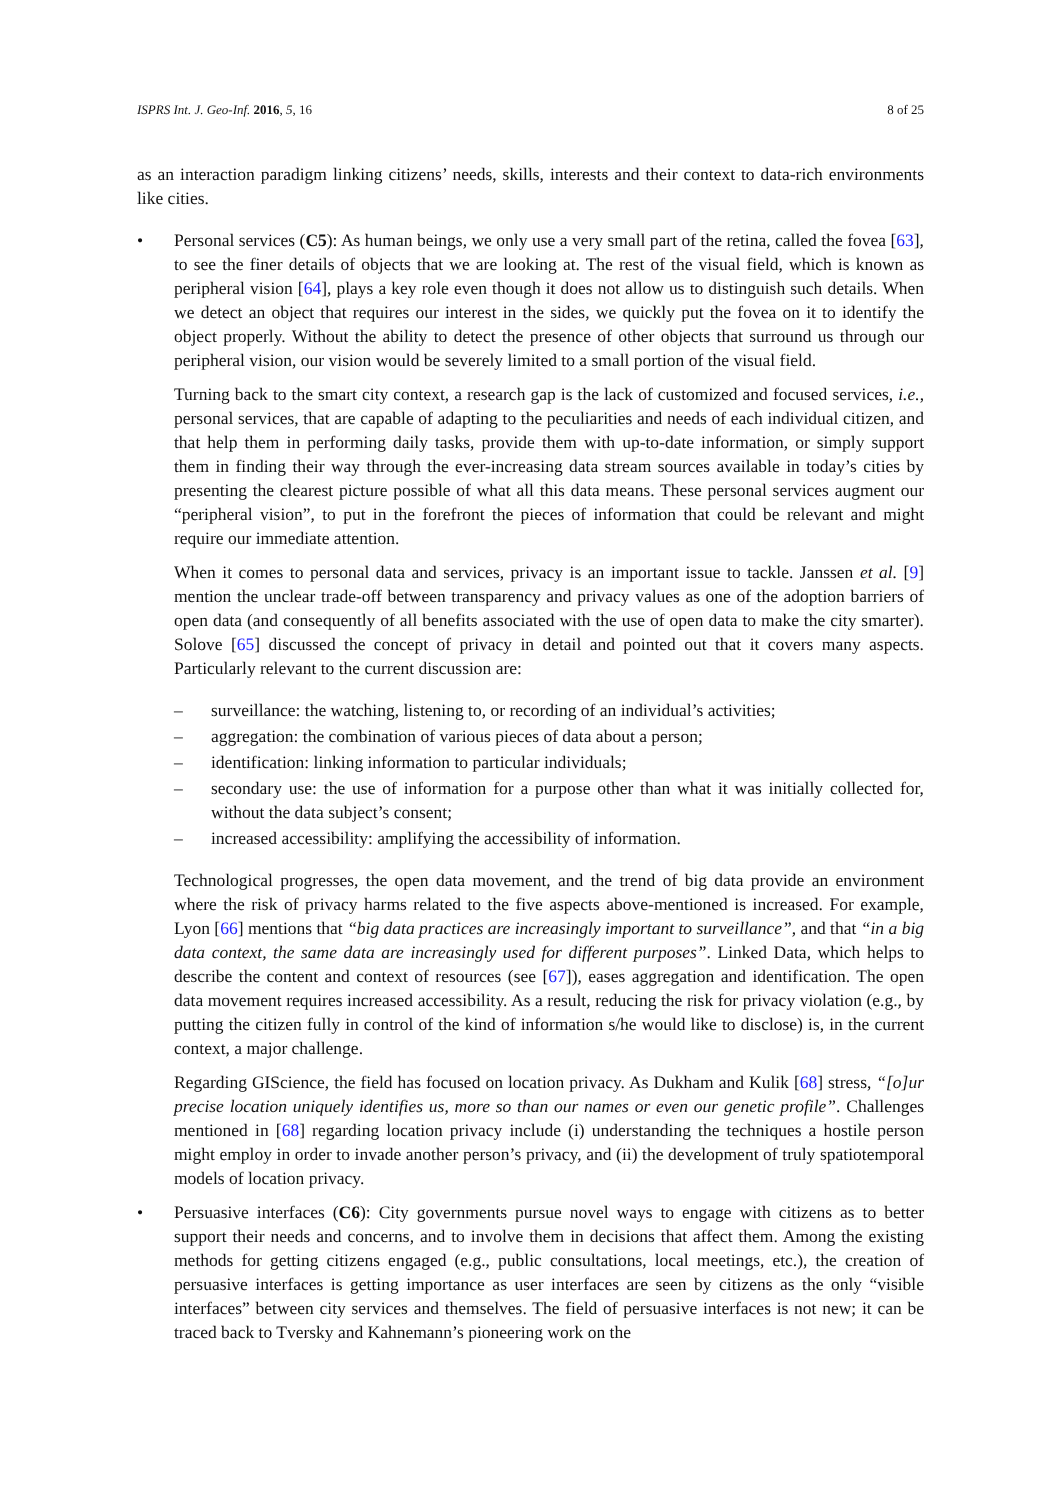ISPRS Int. J. Geo-Inf. 2016, 5, 16 8 of 25
as an interaction paradigm linking citizens’ needs, skills, interests and their context to data-rich environments like cities.
• Personal services (C5): As human beings, we only use a very small part of the retina, called the fovea [63], to see the finer details of objects that we are looking at. The rest of the visual field, which is known as peripheral vision [64], plays a key role even though it does not allow us to distinguish such details. When we detect an object that requires our interest in the sides, we quickly put the fovea on it to identify the object properly. Without the ability to detect the presence of other objects that surround us through our peripheral vision, our vision would be severely limited to a small portion of the visual field.
Turning back to the smart city context, a research gap is the lack of customized and focused services, i.e., personal services, that are capable of adapting to the peculiarities and needs of each individual citizen, and that help them in performing daily tasks, provide them with up-to-date information, or simply support them in finding their way through the ever-increasing data stream sources available in today’s cities by presenting the clearest picture possible of what all this data means. These personal services augment our “peripheral vision”, to put in the forefront the pieces of information that could be relevant and might require our immediate attention.
When it comes to personal data and services, privacy is an important issue to tackle. Janssen et al. [9] mention the unclear trade-off between transparency and privacy values as one of the adoption barriers of open data (and consequently of all benefits associated with the use of open data to make the city smarter). Solove [65] discussed the concept of privacy in detail and pointed out that it covers many aspects. Particularly relevant to the current discussion are:
– surveillance: the watching, listening to, or recording of an individual’s activities;
– aggregation: the combination of various pieces of data about a person;
– identification: linking information to particular individuals;
– secondary use: the use of information for a purpose other than what it was initially collected for, without the data subject’s consent;
– increased accessibility: amplifying the accessibility of information.
Technological progresses, the open data movement, and the trend of big data provide an environment where the risk of privacy harms related to the five aspects above-mentioned is increased. For example, Lyon [66] mentions that “big data practices are increasingly important to surveillance”, and that “in a big data context, the same data are increasingly used for different purposes”. Linked Data, which helps to describe the content and context of resources (see [67]), eases aggregation and identification. The open data movement requires increased accessibility. As a result, reducing the risk for privacy violation (e.g., by putting the citizen fully in control of the kind of information s/he would like to disclose) is, in the current context, a major challenge.
Regarding GIScience, the field has focused on location privacy. As Dukham and Kulik [68] stress, “[o]ur precise location uniquely identifies us, more so than our names or even our genetic profile”. Challenges mentioned in [68] regarding location privacy include (i) understanding the techniques a hostile person might employ in order to invade another person’s privacy, and (ii) the development of truly spatiotemporal models of location privacy.
• Persuasive interfaces (C6): City governments pursue novel ways to engage with citizens as to better support their needs and concerns, and to involve them in decisions that affect them. Among the existing methods for getting citizens engaged (e.g., public consultations, local meetings, etc.), the creation of persuasive interfaces is getting importance as user interfaces are seen by citizens as the only “visible interfaces” between city services and themselves. The field of persuasive interfaces is not new; it can be traced back to Tversky and Kahnemann’s pioneering work on the